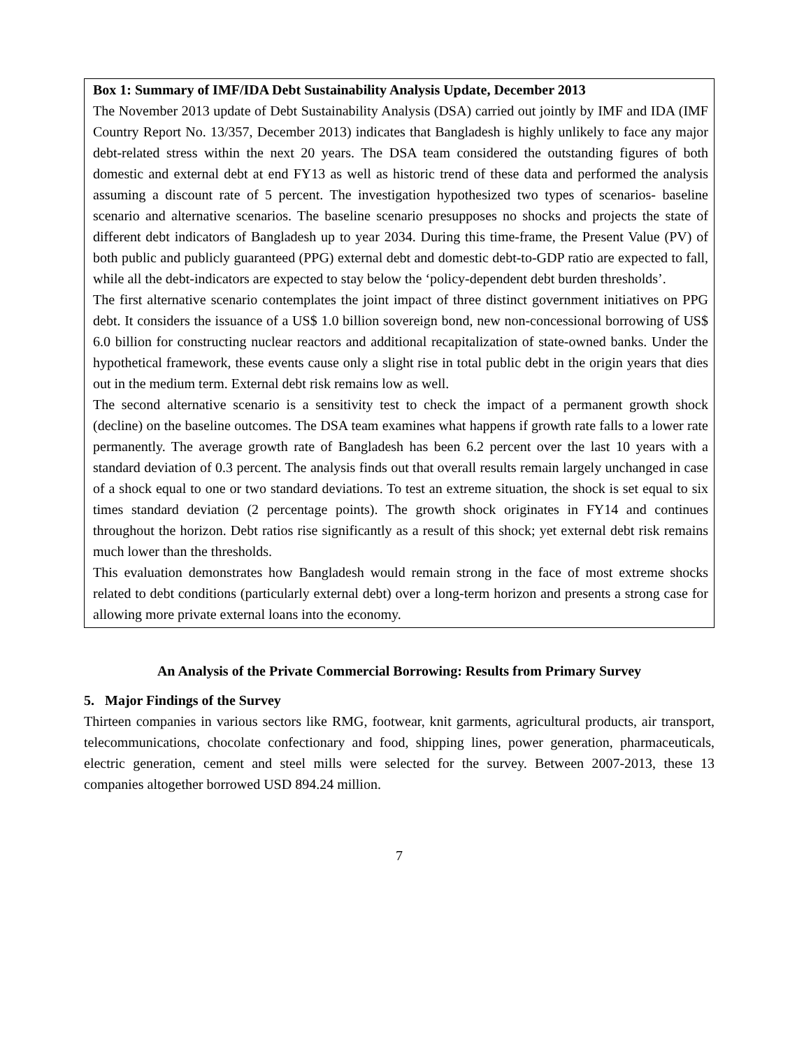Box 1: Summary of IMF/IDA Debt Sustainability Analysis Update, December 2013
The November 2013 update of Debt Sustainability Analysis (DSA) carried out jointly by IMF and IDA (IMF Country Report No. 13/357, December 2013) indicates that Bangladesh is highly unlikely to face any major debt-related stress within the next 20 years. The DSA team considered the outstanding figures of both domestic and external debt at end FY13 as well as historic trend of these data and performed the analysis assuming a discount rate of 5 percent. The investigation hypothesized two types of scenarios- baseline scenario and alternative scenarios. The baseline scenario presupposes no shocks and projects the state of different debt indicators of Bangladesh up to year 2034. During this time-frame, the Present Value (PV) of both public and publicly guaranteed (PPG) external debt and domestic debt-to-GDP ratio are expected to fall, while all the debt-indicators are expected to stay below the ‘policy-dependent debt burden thresholds’.
The first alternative scenario contemplates the joint impact of three distinct government initiatives on PPG debt. It considers the issuance of a US$ 1.0 billion sovereign bond, new non-concessional borrowing of US$ 6.0 billion for constructing nuclear reactors and additional recapitalization of state-owned banks. Under the hypothetical framework, these events cause only a slight rise in total public debt in the origin years that dies out in the medium term. External debt risk remains low as well.
The second alternative scenario is a sensitivity test to check the impact of a permanent growth shock (decline) on the baseline outcomes. The DSA team examines what happens if growth rate falls to a lower rate permanently. The average growth rate of Bangladesh has been 6.2 percent over the last 10 years with a standard deviation of 0.3 percent. The analysis finds out that overall results remain largely unchanged in case of a shock equal to one or two standard deviations. To test an extreme situation, the shock is set equal to six times standard deviation (2 percentage points). The growth shock originates in FY14 and continues throughout the horizon. Debt ratios rise significantly as a result of this shock; yet external debt risk remains much lower than the thresholds.
This evaluation demonstrates how Bangladesh would remain strong in the face of most extreme shocks related to debt conditions (particularly external debt) over a long-term horizon and presents a strong case for allowing more private external loans into the economy.
An Analysis of the Private Commercial Borrowing: Results from Primary Survey
5. Major Findings of the Survey
Thirteen companies in various sectors like RMG, footwear, knit garments, agricultural products, air transport, telecommunications, chocolate confectionary and food, shipping lines, power generation, pharmaceuticals, electric generation, cement and steel mills were selected for the survey. Between 2007-2013, these 13 companies altogether borrowed USD 894.24 million.
7